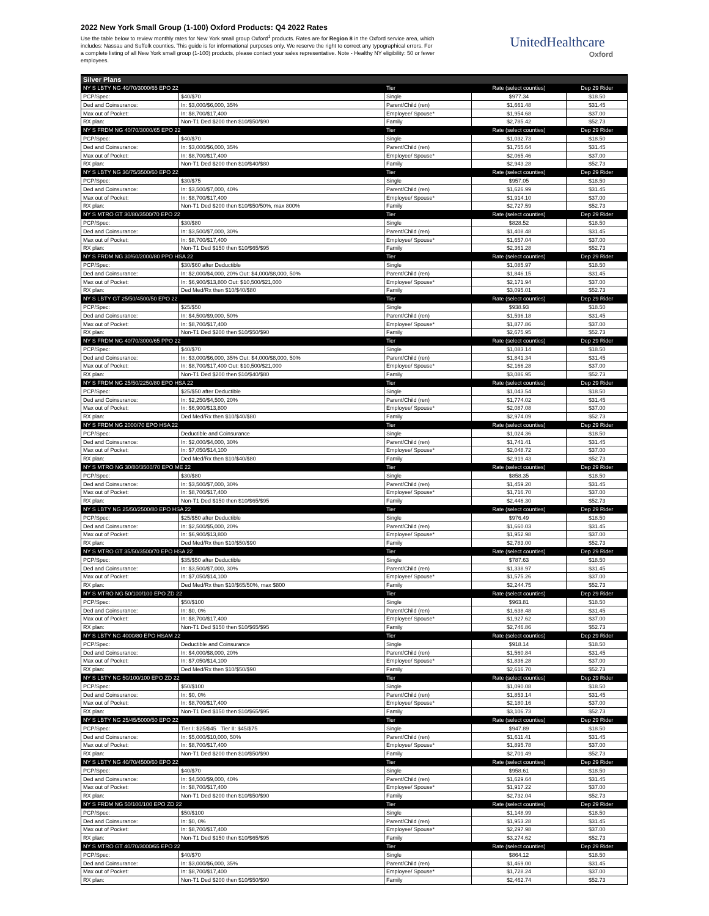2022 New York Small Group (1-100) Oxford Products: Q4 2022 Rates
Use the table below to review monthly rates for New York small group Oxford<sup>1</sup> products. Rates are for Region 8 in the Oxford service area, which includes: Nassau and Suffolk counties. This guide is for informational purposes only. We reserve the right to correct any typographical errors. For a complete listing of all New York small group (1-100) products, please contact your sales representative. Note - Healthy NY eligibility: 50 or fewer employees.
UnitedHealthcare
Oxford
| Silver Plans | | | | |
| --- | --- | --- | --- | --- |
| NY S LBTY NG 40/70/3000/65 EPO 22 | | Tier | Rate (select counties) | Dep 29 Rider |
| PCP/Spec: | $40/$70 | Single | $977.34 | $18.50 |
| Ded and Coinsurance: | In: $3,000/$6,000, 35% | Parent/Child (ren) | $1,661.48 | $31.45 |
| Max out of Pocket: | In: $8,700/$17,400 | Employee/ Spouse* | $1,954.68 | $37.00 |
| RX plan: | Non-T1 Ded $200 then $10/$50/$90 | Family | $2,785.42 | $52.73 |
| NY S FRDM NG 40/70/3000/65 EPO 22 | | Tier | Rate (select counties) | Dep 29 Rider |
| PCP/Spec: | $40/$70 | Single | $1,032.73 | $18.50 |
| Ded and Coinsurance: | In: $3,000/$6,000, 35% | Parent/Child (ren) | $1,755.64 | $31.45 |
| Max out of Pocket: | In: $8,700/$17,400 | Employee/ Spouse* | $2,065.46 | $37.00 |
| RX plan: | Non-T1 Ded $200 then $10/$40/$80 | Family | $2,943.28 | $52.73 |
| NY S LBTY NG 30/75/3500/60 EPO 22 | | Tier | Rate (select counties) | Dep 29 Rider |
| PCP/Spec: | $30/$75 | Single | $957.05 | $18.50 |
| Ded and Coinsurance: | In: $3,500/$7,000, 40% | Parent/Child (ren) | $1,626.99 | $31.45 |
| Max out of Pocket: | In: $8,700/$17,400 | Employee/ Spouse* | $1,914.10 | $37.00 |
| RX plan: | Non-T1 Ded $200 then $10/$50/50%, max 800% | Family | $2,727.59 | $52.73 |
| NY S MTRO GT 30/80/3500/70 EPO 22 | | Tier | Rate (select counties) | Dep 29 Rider |
| PCP/Spec: | $30/$80 | Single | $828.52 | $18.50 |
| Ded and Coinsurance: | In: $3,500/$7,000, 30% | Parent/Child (ren) | $1,408.48 | $31.45 |
| Max out of Pocket: | In: $8,700/$17,400 | Employee/ Spouse* | $1,657.04 | $37.00 |
| RX plan: | Non-T1 Ded $150 then $10/$65/$95 | Family | $2,361.28 | $52.73 |
| NY S FRDM NG 30/60/2000/80 PPO HSA 22 | | Tier | Rate (select counties) | Dep 29 Rider |
| PCP/Spec: | $30/$60 after Deductible | Single | $1,085.97 | $18.50 |
| Ded and Coinsurance: | In: $2,000/$4,000, 20% Out: $4,000/$8,000, 50% | Parent/Child (ren) | $1,846.15 | $31.45 |
| Max out of Pocket: | In: $6,900/$13,800 Out: $10,500/$21,000 | Employee/ Spouse* | $2,171.94 | $37.00 |
| RX plan: | Ded Med/Rx then $10/$40/$80 | Family | $3,095.01 | $52.73 |
| NY S LBTY GT 25/50/4500/50 EPO 22 | | Tier | Rate (select counties) | Dep 29 Rider |
| PCP/Spec: | $25/$50 | Single | $938.93 | $18.50 |
| Ded and Coinsurance: | In: $4,500/$9,000, 50% | Parent/Child (ren) | $1,596.18 | $31.45 |
| Max out of Pocket: | In: $8,700/$17,400 | Employee/ Spouse* | $1,877.86 | $37.00 |
| RX plan: | Non-T1 Ded $200 then $10/$50/$90 | Family | $2,675.95 | $52.73 |
| NY S FRDM NG 40/70/3000/65 PPO 22 | | Tier | Rate (select counties) | Dep 29 Rider |
| PCP/Spec: | $40/$70 | Single | $1,083.14 | $18.50 |
| Ded and Coinsurance: | In: $3,000/$6,000, 35% Out: $4,000/$8,000, 50% | Parent/Child (ren) | $1,841.34 | $31.45 |
| Max out of Pocket: | In: $8,700/$17,400 Out: $10,500/$21,000 | Employee/ Spouse* | $2,166.28 | $37.00 |
| RX plan: | Non-T1 Ded $200 then $10/$40/$80 | Family | $3,086.95 | $52.73 |
| NY S FRDM NG 25/50/2250/80 EPO HSA 22 | | Tier | Rate (select counties) | Dep 29 Rider |
| PCP/Spec: | $25/$50 after Deductible | Single | $1,043.54 | $18.50 |
| Ded and Coinsurance: | In: $2,250/$4,500, 20% | Parent/Child (ren) | $1,774.02 | $31.45 |
| Max out of Pocket: | In: $6,900/$13,800 | Employee/ Spouse* | $2,087.08 | $37.00 |
| RX plan: | Ded Med/Rx then $10/$40/$80 | Family | $2,974.09 | $52.73 |
| NY S FRDM NG 2000/70 EPO HSA 22 | | Tier | Rate (select counties) | Dep 29 Rider |
| PCP/Spec: | Deductible and Coinsurance | Single | $1,024.36 | $18.50 |
| Ded and Coinsurance: | In: $2,000/$4,000, 30% | Parent/Child (ren) | $1,741.41 | $31.45 |
| Max out of Pocket: | In: $7,050/$14,100 | Employee/ Spouse* | $2,048.72 | $37.00 |
| RX plan: | Ded Med/Rx then $10/$40/$80 | Family | $2,919.43 | $52.73 |
| NY S MTRO NG 30/80/3500/70 EPO ME 22 | | Tier | Rate (select counties) | Dep 29 Rider |
| PCP/Spec: | $30/$80 | Single | $858.35 | $18.50 |
| Ded and Coinsurance: | In: $3,500/$7,000, 30% | Parent/Child (ren) | $1,459.20 | $31.45 |
| Max out of Pocket: | In: $8,700/$17,400 | Employee/ Spouse* | $1,716.70 | $37.00 |
| RX plan: | Non-T1 Ded $150 then $10/$65/$95 | Family | $2,446.30 | $52.73 |
| NY S LBTY NG 25/50/2500/80 EPO HSA 22 | | Tier | Rate (select counties) | Dep 29 Rider |
| PCP/Spec: | $25/$50 after Deductible | Single | $976.49 | $18.50 |
| Ded and Coinsurance: | In: $2,500/$5,000, 20% | Parent/Child (ren) | $1,660.03 | $31.45 |
| Max out of Pocket: | In: $6,900/$13,800 | Employee/ Spouse* | $1,952.98 | $37.00 |
| RX plan: | Ded Med/Rx then $10/$50/$90 | Family | $2,783.00 | $52.73 |
| NY S MTRO GT 35/50/3500/70 EPO HSA 22 | | Tier | Rate (select counties) | Dep 29 Rider |
| PCP/Spec: | $35/$50 after Deductible | Single | $787.63 | $18.50 |
| Ded and Coinsurance: | In: $3,500/$7,000, 30% | Parent/Child (ren) | $1,338.97 | $31.45 |
| Max out of Pocket: | In: $7,050/$14,100 | Employee/ Spouse* | $1,575.26 | $37.00 |
| RX plan: | Ded Med/Rx then $10/$65/50%, max $800 | Family | $2,244.75 | $52.73 |
| NY S MTRO NG 50/100/100 EPO ZD 22 | | Tier | Rate (select counties) | Dep 29 Rider |
| PCP/Spec: | $50/$100 | Single | $963.81 | $18.50 |
| Ded and Coinsurance: | In: $0, 0% | Parent/Child (ren) | $1,638.48 | $31.45 |
| Max out of Pocket: | In: $8,700/$17,400 | Employee/ Spouse* | $1,927.62 | $37.00 |
| RX plan: | Non-T1 Ded $150 then $10/$65/$95 | Family | $2,746.86 | $52.73 |
| NY S LBTY NG 4000/80 EPO HSAM 22 | | Tier | Rate (select counties) | Dep 29 Rider |
| PCP/Spec: | Deductible and Coinsurance | Single | $918.14 | $18.50 |
| Ded and Coinsurance: | In: $4,000/$8,000, 20% | Parent/Child (ren) | $1,560.84 | $31.45 |
| Max out of Pocket: | In: $7,050/$14,100 | Employee/ Spouse* | $1,836.28 | $37.00 |
| RX plan: | Ded Med/Rx then $10/$50/$90 | Family | $2,616.70 | $52.73 |
| NY S LBTY NG 50/100/100 EPO ZD 22 | | Tier | Rate (select counties) | Dep 29 Rider |
| PCP/Spec: | $50/$100 | Single | $1,090.08 | $18.50 |
| Ded and Coinsurance: | In: $0, 0% | Parent/Child (ren) | $1,853.14 | $31.45 |
| Max out of Pocket: | In: $8,700/$17,400 | Employee/ Spouse* | $2,180.16 | $37.00 |
| RX plan: | Non-T1 Ded $150 then $10/$65/$95 | Family | $3,106.73 | $52.73 |
| NY S LBTY NG 25/45/5000/50 EPO 22 | | Tier | Rate (select counties) | Dep 29 Rider |
| PCP/Spec: | Tier I: $25/$45 Tier II: $45/$75 | Single | $947.89 | $18.50 |
| Ded and Coinsurance: | In: $5,000/$10,000, 50% | Parent/Child (ren) | $1,611.41 | $31.45 |
| Max out of Pocket: | In: $8,700/$17,400 | Employee/ Spouse* | $1,895.78 | $37.00 |
| RX plan: | Non-T1 Ded $200 then $10/$50/$90 | Family | $2,701.49 | $52.73 |
| NY S LBTY NG 40/70/4500/60 EPO 22 | | Tier | Rate (select counties) | Dep 29 Rider |
| PCP/Spec: | $40/$70 | Single | $958.61 | $18.50 |
| Ded and Coinsurance: | In: $4,500/$9,000, 40% | Parent/Child (ren) | $1,629.64 | $31.45 |
| Max out of Pocket: | In: $8,700/$17,400 | Employee/ Spouse* | $1,917.22 | $37.00 |
| RX plan: | Non-T1 Ded $200 then $10/$50/$90 | Family | $2,732.04 | $52.73 |
| NY S FRDM NG 50/100/100 EPO ZD 22 | | Tier | Rate (select counties) | Dep 29 Rider |
| PCP/Spec: | $50/$100 | Single | $1,148.99 | $18.50 |
| Ded and Coinsurance: | In: $0, 0% | Parent/Child (ren) | $1,953.28 | $31.45 |
| Max out of Pocket: | In: $8,700/$17,400 | Employee/ Spouse* | $2,297.98 | $37.00 |
| RX plan: | Non-T1 Ded $150 then $10/$65/$95 | Family | $3,274.62 | $52.73 |
| NY S MTRO GT 40/70/3000/65 EPO 22 | | Tier | Rate (select counties) | Dep 29 Rider |
| PCP/Spec: | $40/$70 | Single | $864.12 | $18.50 |
| Ded and Coinsurance: | In: $3,000/$6,000, 35% | Parent/Child (ren) | $1,469.00 | $31.45 |
| Max out of Pocket: | In: $8,700/$17,400 | Employee/ Spouse* | $1,728.24 | $37.00 |
| RX plan: | Non-T1 Ded $200 then $10/$50/$90 | Family | $2,462.74 | $52.73 |